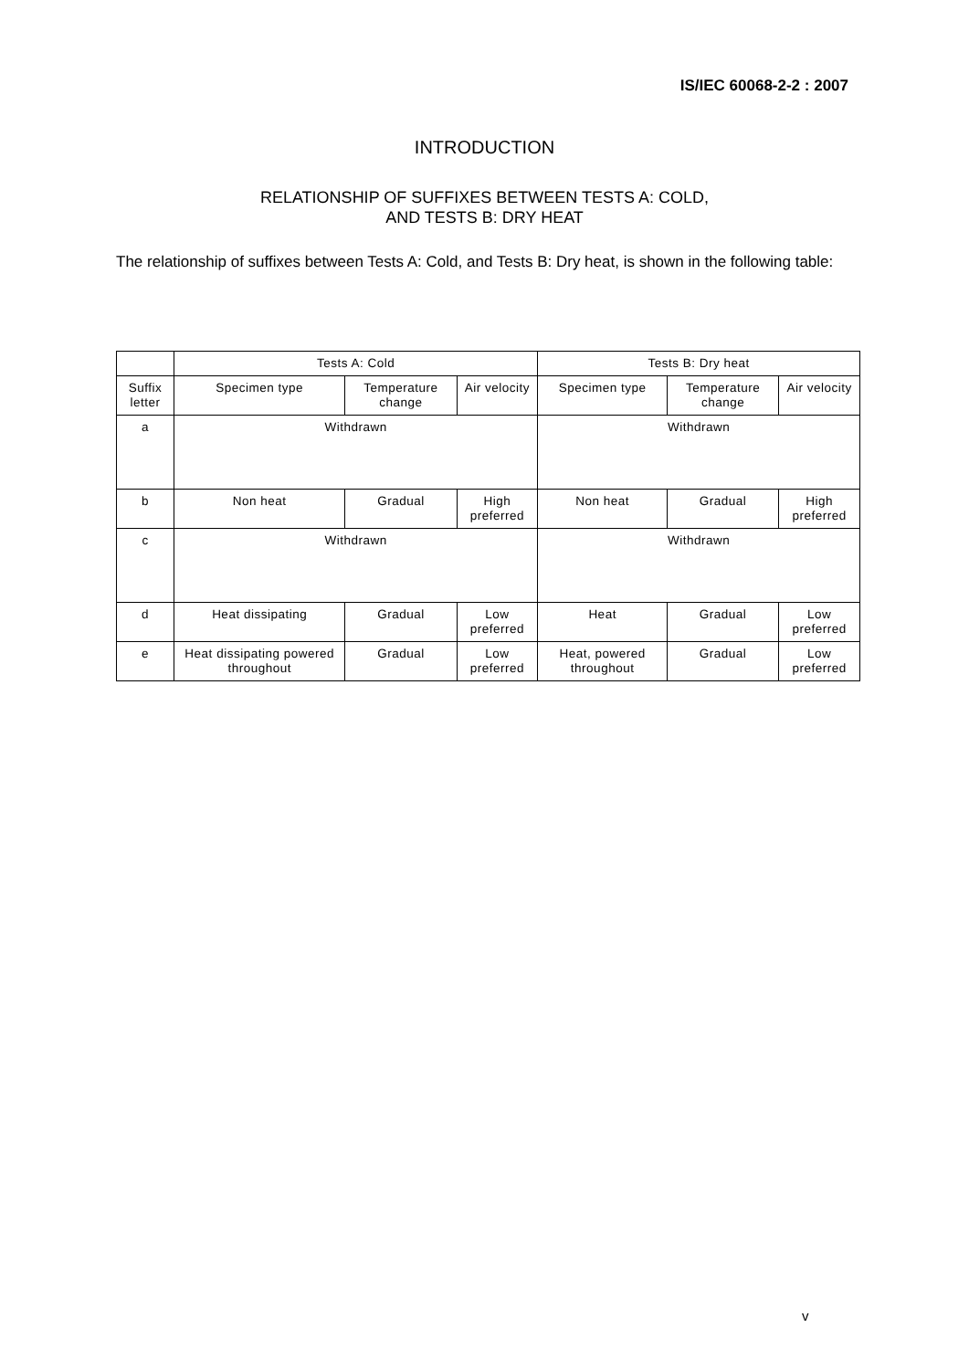IS/IEC 60068-2-2 : 2007
INTRODUCTION
RELATIONSHIP OF SUFFIXES BETWEEN TESTS A: COLD,
AND TESTS B: DRY HEAT
The relationship of suffixes between Tests A: Cold, and Tests B: Dry heat, is shown in the following table:
| | Tests A: Cold | | | Tests B: Dry heat | | |
| --- | --- | --- | --- | --- | --- | --- |
| Suffix letter | Specimen type | Temperature change | Air velocity | Specimen type | Temperature change | Air velocity |
| a | Withdrawn | | | Withdrawn | | |
| b | Non heat | Gradual | High preferred | Non heat | Gradual | High preferred |
| c | Withdrawn | | | Withdrawn | | |
| d | Heat dissipating | Gradual | Low preferred | Heat | Gradual | Low preferred |
| e | Heat dissipating powered throughout | Gradual | Low preferred | Heat, powered throughout | Gradual | Low preferred |
v